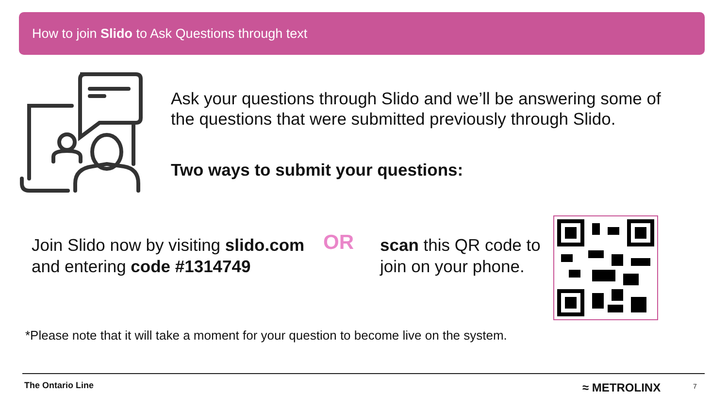How to join Slido to Ask Questions through text
Ask your questions through Slido and we’ll be answering some of the questions that were submitted previously through Slido.
Two ways to submit your questions:
Join Slido now by visiting slido.com and entering code #1314749
OR
scan this QR code to join on your phone.
*Please note that it will take a moment for your question to become live on the system.
The Ontario Line ≈ METROLINX 7